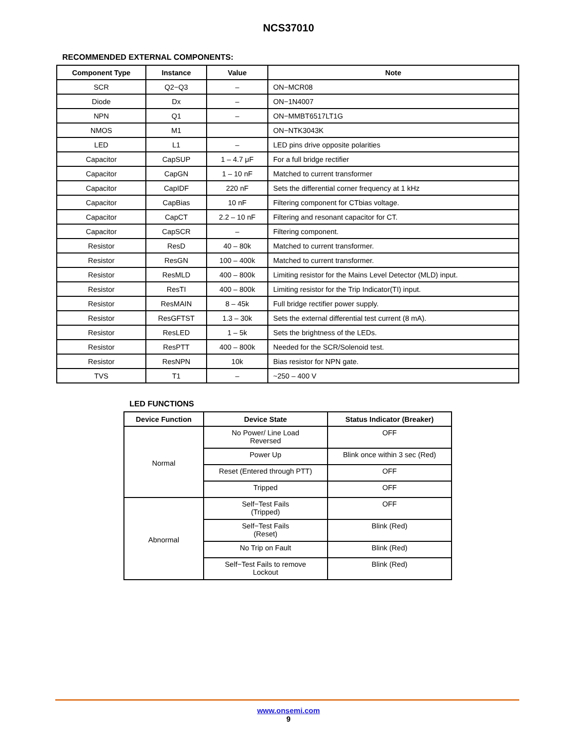NCS37010
RECOMMENDED EXTERNAL COMPONENTS:
| Component Type | Instance | Value | Note |
| --- | --- | --- | --- |
| SCR | Q2−Q3 | – | ON−MCR08 |
| Diode | Dx | – | ON−1N4007 |
| NPN | Q1 | – | ON−MMBT6517LT1G |
| NMOS | M1 | | ON−NTK3043K |
| LED | L1 | – | LED pins drive opposite polarities |
| Capacitor | CapSUP | 1 – 4.7 μF | For a full bridge rectifier |
| Capacitor | CapGN | 1 – 10 nF | Matched to current transformer |
| Capacitor | CapIDF | 220 nF | Sets the differential corner frequency at 1 kHz |
| Capacitor | CapBias | 10 nF | Filtering component for CTbias voltage. |
| Capacitor | CapCT | 2.2 – 10 nF | Filtering and resonant capacitor for CT. |
| Capacitor | CapSCR | – | Filtering component. |
| Resistor | ResD | 40 – 80k | Matched to current transformer. |
| Resistor | ResGN | 100 – 400k | Matched to current transformer. |
| Resistor | ResMLD | 400 – 800k | Limiting resistor for the Mains Level Detector (MLD) input. |
| Resistor | ResTI | 400 – 800k | Limiting resistor for the Trip Indicator(TI) input. |
| Resistor | ResMAIN | 8 – 45k | Full bridge rectifier power supply. |
| Resistor | ResGFTST | 1.3 – 30k | Sets the external differential test current (8 mA). |
| Resistor | ResLED | 1 – 5k | Sets the brightness of the LEDs. |
| Resistor | ResPTT | 400 – 800k | Needed for the SCR/Solenoid test. |
| Resistor | ResNPN | 10k | Bias resistor for NPN gate. |
| TVS | T1 | – | ~250 – 400 V |
LED FUNCTIONS
| Device Function | Device State | Status Indicator (Breaker) |
| --- | --- | --- |
| Normal | No Power/ Line Load Reversed | OFF |
| | Power Up | Blink once within 3 sec (Red) |
| | Reset (Entered through PTT) | OFF |
| | Tripped | OFF |
| Abnormal | Self−Test Fails (Tripped) | OFF |
| | Self−Test Fails (Reset) | Blink (Red) |
| | No Trip on Fault | Blink (Red) |
| | Self−Test Fails to remove Lockout | Blink (Red) |
www.onsemi.com
9